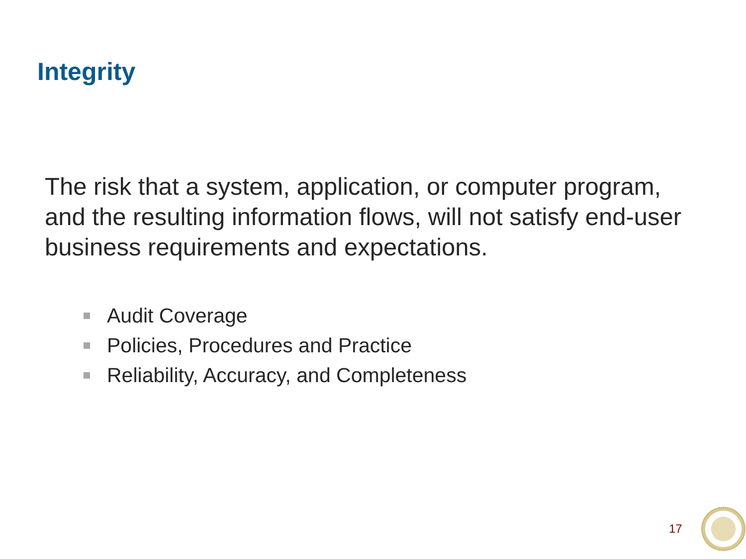Integrity
The risk that a system, application, or computer program, and the resulting information flows, will not satisfy end-user business requirements and expectations.
Audit Coverage
Policies, Procedures and Practice
Reliability, Accuracy, and Completeness
17